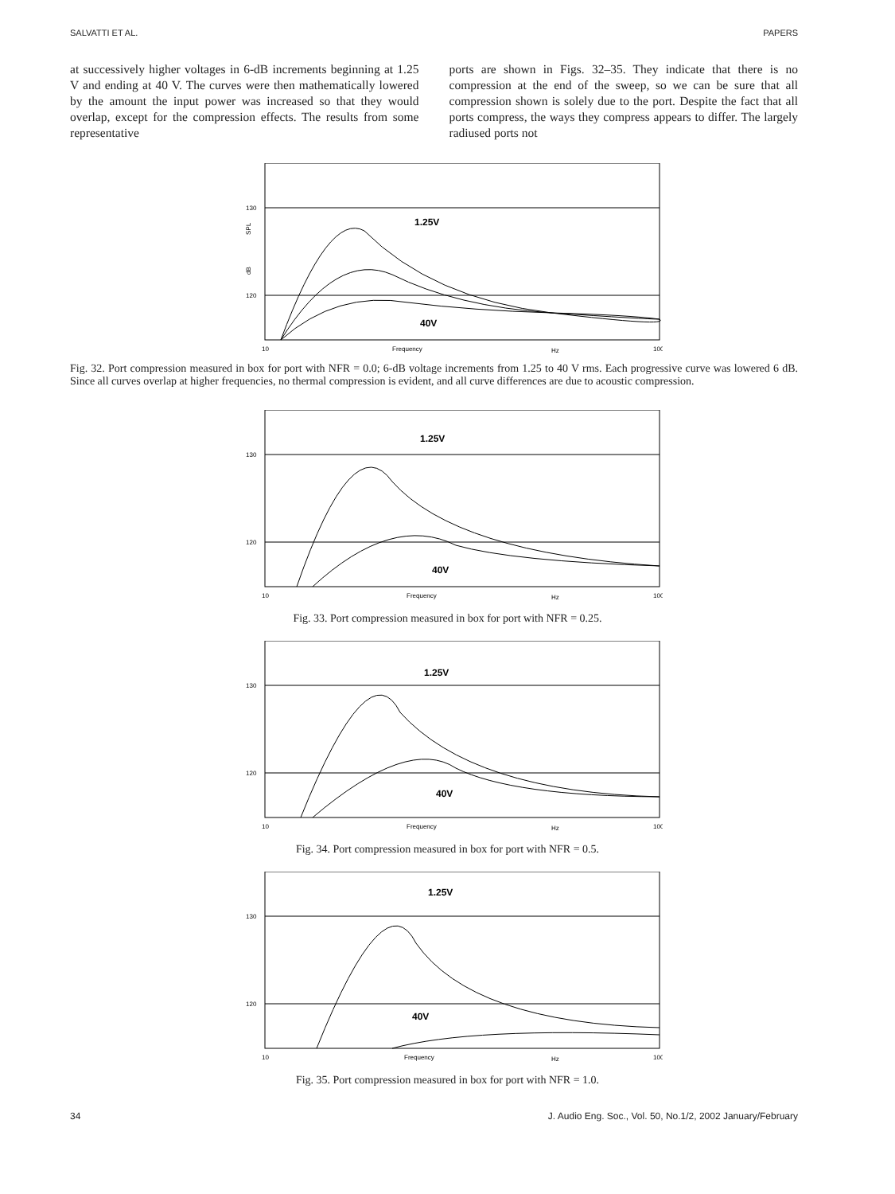SALVATTI ET AL. PAPERS
at successively higher voltages in 6-dB increments beginning at 1.25 V and ending at 40 V. The curves were then mathematically lowered by the amount the input power was increased so that they would overlap, except for the compression effects. The results from some representative
ports are shown in Figs. 32–35. They indicate that there is no compression at the end of the sweep, so we can be sure that all compression shown is solely due to the port. Despite the fact that all ports compress, the ways they compress appears to differ. The largely radiused ports not
130
120
SPL
dB
1.25V
40V
10
Frequency
Hz
100
Fig. 32. Port compression measured in box for port with NFR = 0.0; 6-dB voltage increments from 1.25 to 40 V rms. Each progressive curve was lowered 6 dB. Since all curves overlap at higher frequencies, no thermal compression is evident, and all curve differences are due to acoustic compression.
130
120
1.25V
40V
10
Frequency
Hz
100
Fig. 33. Port compression measured in box for port with NFR = 0.25.
130
120
1.25V
40V
10
Frequency
Hz
100
Fig. 34. Port compression measured in box for port with NFR = 0.5.
130
120
1.25V
40V
10
Frequency
Hz
100
Fig. 35. Port compression measured in box for port with NFR = 1.0.
34 J. Audio Eng. Soc., Vol. 50, No.1/2, 2002 January/February